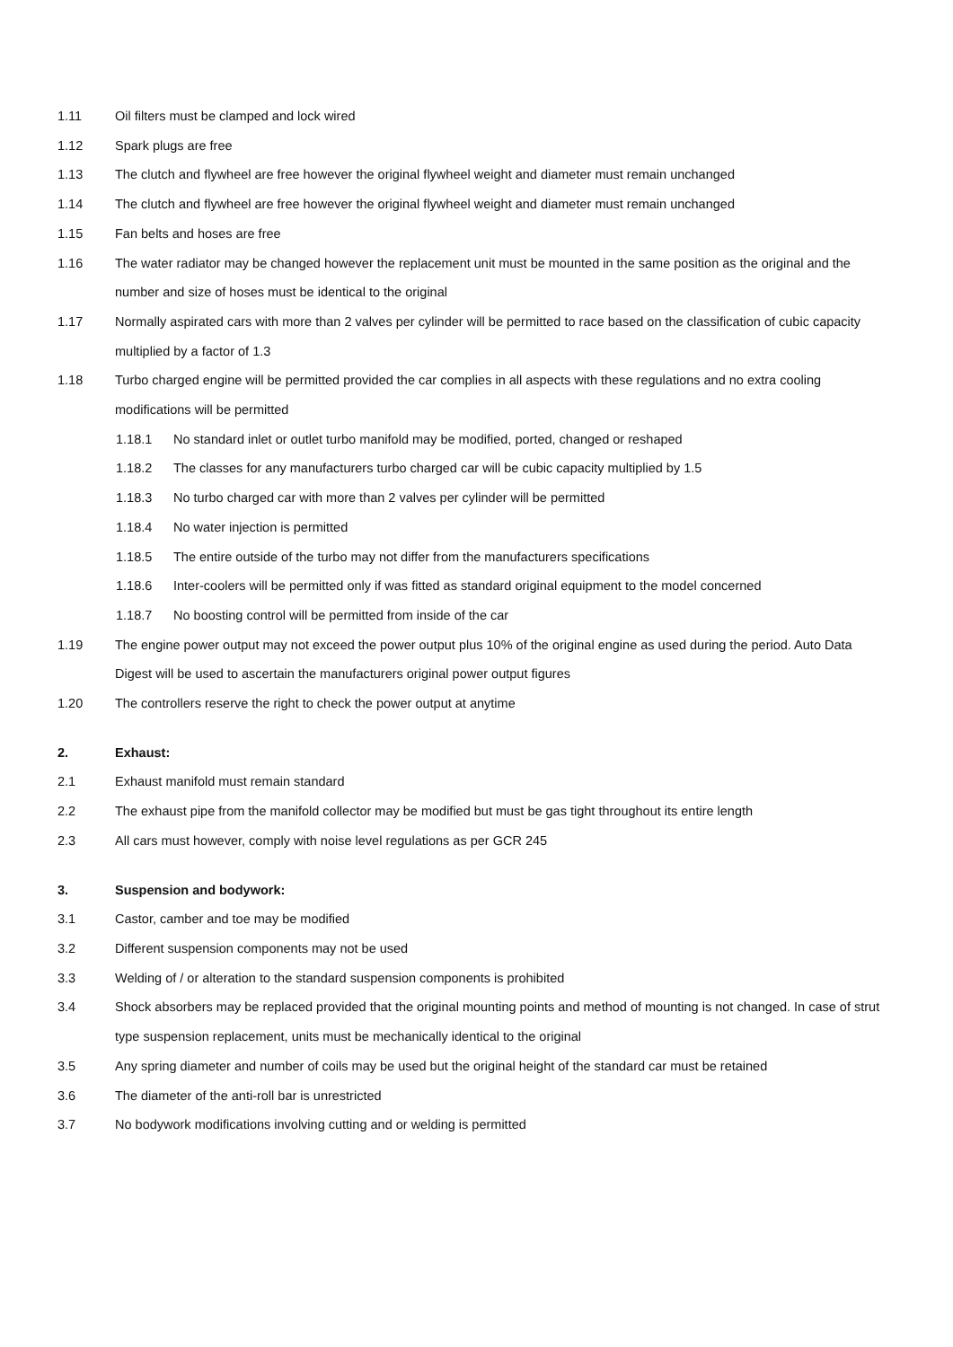1.11 Oil filters must be clamped and lock wired
1.12 Spark plugs are free
1.13 The clutch and flywheel are free however the original flywheel weight and diameter must remain unchanged
1.14 The clutch and flywheel are free however the original flywheel weight and diameter must remain unchanged
1.15 Fan belts and hoses are free
1.16 The water radiator may be changed however the replacement unit must be mounted in the same position as the original and the number and size of hoses must be identical to the original
1.17 Normally aspirated cars with more than 2 valves per cylinder will be permitted to race based on the classification of cubic capacity multiplied by a factor of 1.3
1.18 Turbo charged engine will be permitted provided the car complies in all aspects with these regulations and no extra cooling modifications will be permitted
1.18.1 No standard inlet or outlet turbo manifold may be modified, ported, changed or reshaped
1.18.2 The classes for any manufacturers turbo charged car will be cubic capacity multiplied by 1.5
1.18.3 No turbo charged car with more than 2 valves per cylinder will be permitted
1.18.4 No water injection is permitted
1.18.5 The entire outside of the turbo may not differ from the manufacturers specifications
1.18.6 Inter-coolers will be permitted only if was fitted as standard original equipment to the model concerned
1.18.7 No boosting control will be permitted from inside of the car
1.19 The engine power output may not exceed the power output plus 10% of the original engine as used during the period. Auto Data Digest will be used to ascertain the manufacturers original power output figures
1.20 The controllers reserve the right to check the power output at anytime
2. Exhaust:
2.1 Exhaust manifold must remain standard
2.2 The exhaust pipe from the manifold collector may be modified but must be gas tight throughout its entire length
2.3 All cars must however, comply with noise level regulations as per GCR 245
3. Suspension and bodywork:
3.1 Castor, camber and toe may be modified
3.2 Different suspension components may not be used
3.3 Welding of / or alteration to the standard suspension components is prohibited
3.4 Shock absorbers may be replaced provided that the original mounting points and method of mounting is not changed. In case of strut type suspension replacement, units must be mechanically identical to the original
3.5 Any spring diameter and number of coils may be used but the original height of the standard car must be retained
3.6 The diameter of the anti-roll bar is unrestricted
3.7 No bodywork modifications involving cutting and or welding is permitted